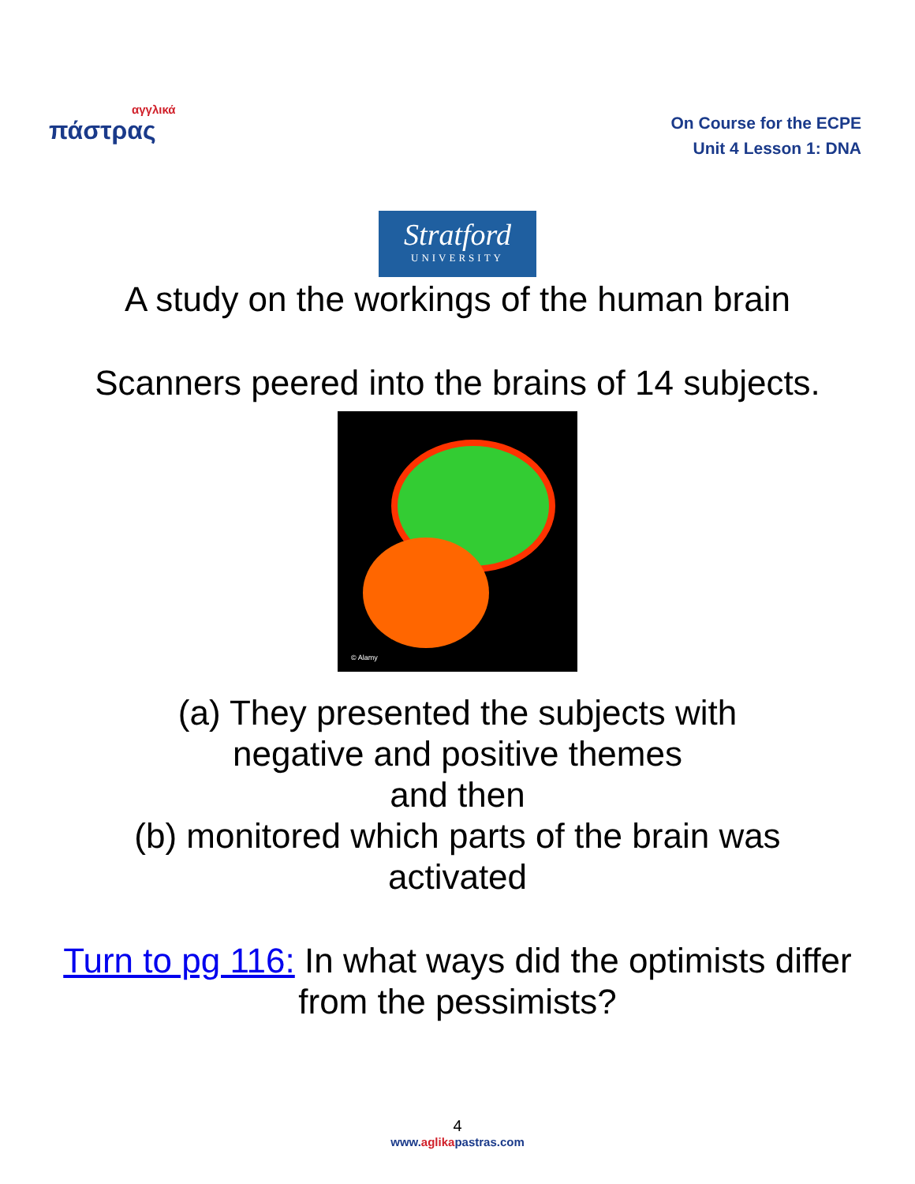αγγλικά
πάστρας
On Course for the ECPE
Unit 4 Lesson 1: DNA
Stratford
UNIVERSITY
A study on the workings of the human brain
Scanners peered into the brains of 14 subjects.
© Alamy
(a) They presented the subjects with
negative and positive themes
and then
(b) monitored which parts of the brain was
activated
Turn to pg 116: In what ways did the optimists differ
from the pessimists?
4
www.aglikapastras.com